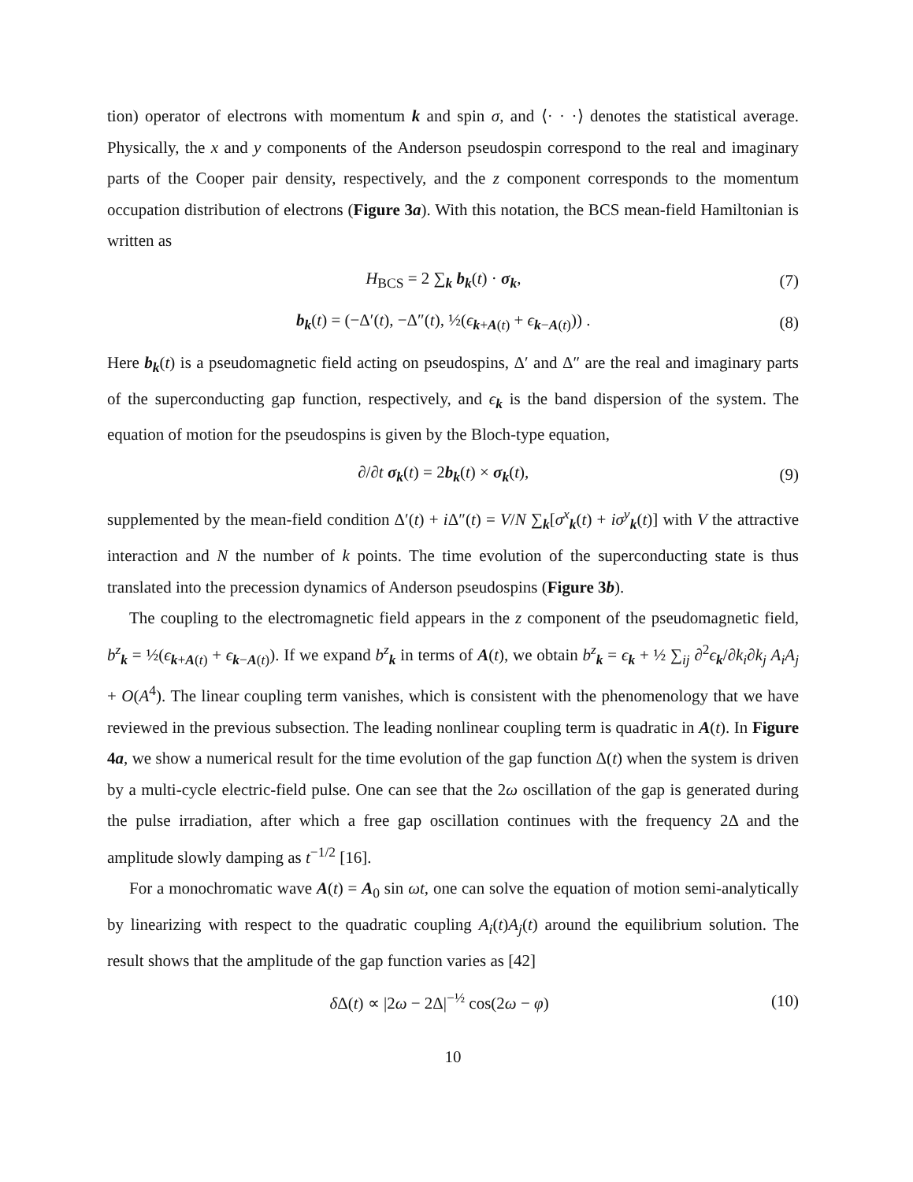tion) operator of electrons with momentum k and spin σ, and ⟨· · ·⟩ denotes the statistical average. Physically, the x and y components of the Anderson pseudospin correspond to the real and imaginary parts of the Cooper pair density, respectively, and the z component corresponds to the momentum occupation distribution of electrons (Figure 3a). With this notation, the BCS mean-field Hamiltonian is written as
H<sub>BCS</sub> = 2 ∑<sub>k</sub> b<sub>k</sub>(t) · σ<sub>k</sub>, (7)
b<sub>k</sub>(t) = (−Δ′(t), −Δ″(t), ½(ϵ<sub>k+A(t)</sub> + ϵ<sub>k−A(t)</sub>)) . (8)
Here b<sub>k</sub>(t) is a pseudomagnetic field acting on pseudospins, Δ′ and Δ″ are the real and imaginary parts of the superconducting gap function, respectively, and ϵ<sub>k</sub> is the band dispersion of the system. The equation of motion for the pseudospins is given by the Bloch-type equation,
∂/∂t σ<sub>k</sub>(t) = 2b<sub>k</sub>(t) × σ<sub>k</sub>(t), (9)
supplemented by the mean-field condition Δ′(t) + i Δ″(t) = V/N ∑<sub>k</sub>[σ<sup>x</sup><sub>k</sub>(t) + iσ<sup>y</sup><sub>k</sub>(t)] with V the attractive interaction and N the number of k points. The time evolution of the superconducting state is thus translated into the precession dynamics of Anderson pseudospins (Figure 3b).
The coupling to the electromagnetic field appears in the z component of the pseudomagnetic field, b<sup>z</sup><sub>k</sub> = ½(ϵ<sub>k+A(t)</sub> + ϵ<sub>k−A(t)</sub>). If we expand b<sup>z</sup><sub>k</sub> in terms of A(t), we obtain b<sup>z</sup><sub>k</sub> = ϵ<sub>k</sub> + ½ ∑<sub>ij</sub> ∂<sup>2</sup>ϵ<sub>k</sub>/∂k<sub>i</sub>∂k<sub>j</sub> A<sub>i</sub>A<sub>j</sub> + O(A<sup>4</sup>). The linear coupling term vanishes, which is consistent with the phenomenology that we have reviewed in the previous subsection. The leading nonlinear coupling term is quadratic in A(t). In Figure 4a, we show a numerical result for the time evolution of the gap function Δ(t) when the system is driven by a multi-cycle electric-field pulse. One can see that the 2ω oscillation of the gap is generated during the pulse irradiation, after which a free gap oscillation continues with the frequency 2Δ and the amplitude slowly damping as t<sup>−1/2</sup> [16].
For a monochromatic wave A(t) = A<sub>0</sub> sin ωt, one can solve the equation of motion semi-analytically by linearizing with respect to the quadratic coupling A<sub>i</sub>(t)A<sub>j</sub>(t) around the equilibrium solution. The result shows that the amplitude of the gap function varies as [42]
δ Δ(t) ∝ |2ω − 2Δ|<sup>−½</sup> cos(2ω − φ) (10)
10